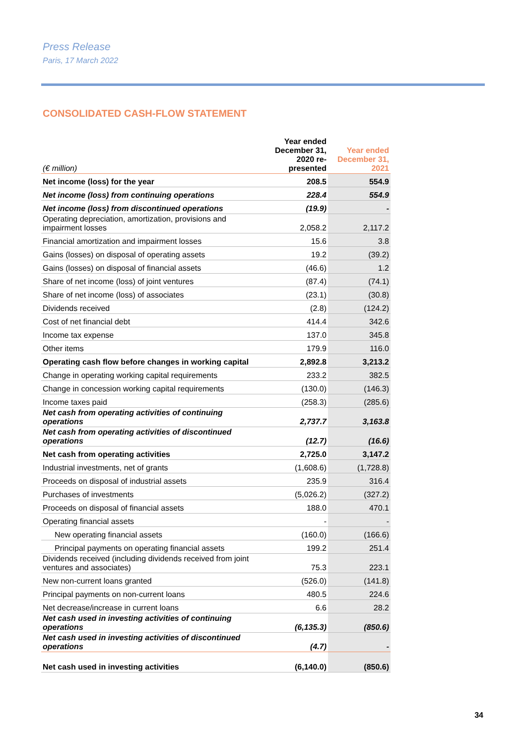Press Release
Paris, 17 March 2022
CONSOLIDATED CASH-FLOW STATEMENT
| (€ million) | Year ended December 31, 2020 re-presented | Year ended December 31, 2021 |
| --- | --- | --- |
| Net income (loss) for the year | 208.5 | 554.9 |
| Net income (loss) from continuing operations | 228.4 | 554.9 |
| Net income (loss) from discontinued operations | (19.9) | - |
| Operating depreciation, amortization, provisions and impairment losses | 2,058.2 | 2,117.2 |
| Financial amortization and impairment losses | 15.6 | 3.8 |
| Gains (losses) on disposal of operating assets | 19.2 | (39.2) |
| Gains (losses) on disposal of financial assets | (46.6) | 1.2 |
| Share of net income (loss) of joint ventures | (87.4) | (74.1) |
| Share of net income (loss) of associates | (23.1) | (30.8) |
| Dividends received | (2.8) | (124.2) |
| Cost of net financial debt | 414.4 | 342.6 |
| Income tax expense | 137.0 | 345.8 |
| Other items | 179.9 | 116.0 |
| Operating cash flow before changes in working capital | 2,892.8 | 3,213.2 |
| Change in operating working capital requirements | 233.2 | 382.5 |
| Change in concession working capital requirements | (130.0) | (146.3) |
| Income taxes paid | (258.3) | (285.6) |
| Net cash from operating activities of continuing operations | 2,737.7 | 3,163.8 |
| Net cash from operating activities of discontinued operations | (12.7) | (16.6) |
| Net cash from operating activities | 2,725.0 | 3,147.2 |
| Industrial investments, net of grants | (1,608.6) | (1,728.8) |
| Proceeds on disposal of industrial assets | 235.9 | 316.4 |
| Purchases of investments | (5,026.2) | (327.2) |
| Proceeds on disposal of financial assets | 188.0 | 470.1 |
| Operating financial assets | - | - |
| New operating financial assets | (160.0) | (166.6) |
| Principal payments on operating financial assets | 199.2 | 251.4 |
| Dividends received (including dividends received from joint ventures and associates) | 75.3 | 223.1 |
| New non-current loans granted | (526.0) | (141.8) |
| Principal payments on non-current loans | 480.5 | 224.6 |
| Net decrease/increase in current loans | 6.6 | 28.2 |
| Net cash used in investing activities of continuing operations | (6,135.3) | (850.6) |
| Net cash used in investing activities of discontinued operations | (4.7) | - |
| Net cash used in investing activities | (6,140.0) | (850.6) |
34